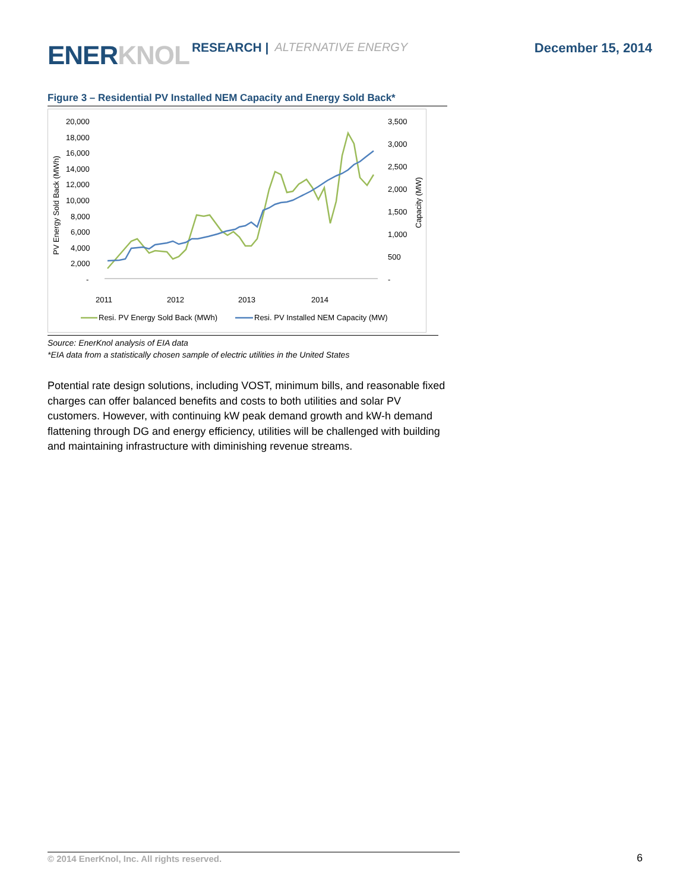ENERKNOL
RESEARCH |
ALTERNATIVE ENERGY
December 15, 2014
Figure 3 – Residential PV Installed NEM Capacity and Energy Sold Back*
20,000
18,000
16,000
14,000
12,000
10,000
8,000
6,000
4,000
2,000
-
3,500
3,000
2,500
2,000
1,500
1,000
500
-
2011
2012
2013
2014
PV Energy Sold Back (MWh)
Capacity (MW)
Resi. PV Energy Sold Back (MWh)
Resi. PV Installed NEM Capacity (MW)
Source: EnerKnol analysis of EIA data
*EIA data from a statistically chosen sample of electric utilities in the United States
Potential rate design solutions, including VOST, minimum bills, and reasonable fixed charges can offer balanced benefits and costs to both utilities and solar PV customers. However, with continuing kW peak demand growth and kW-h demand flattening through DG and energy efficiency, utilities will be challenged with building and maintaining infrastructure with diminishing revenue streams.
© 2014 EnerKnol, Inc. All rights reserved. 6